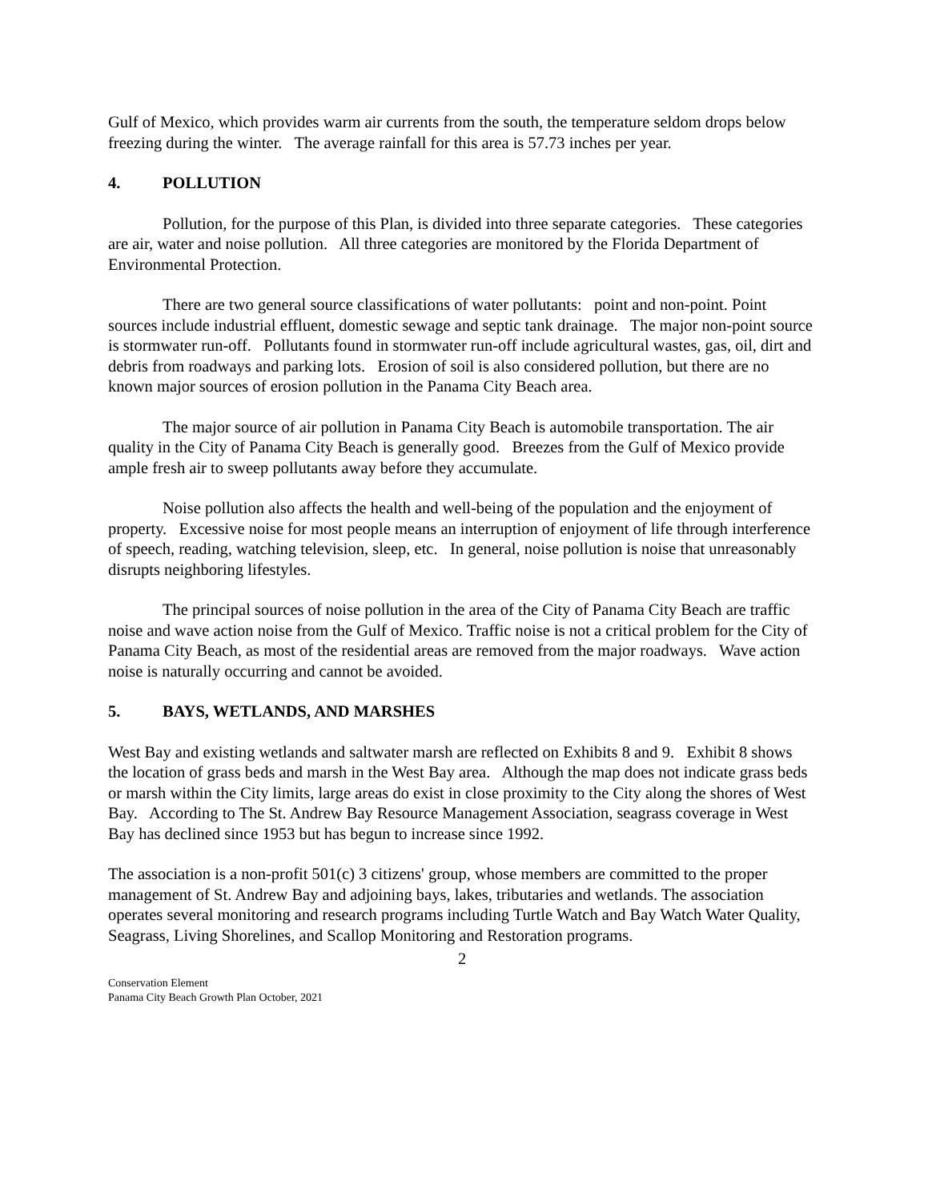Gulf of Mexico, which provides warm air currents from the south, the temperature seldom drops below freezing during the winter. The average rainfall for this area is 57.73 inches per year.
4. POLLUTION
Pollution, for the purpose of this Plan, is divided into three separate categories. These categories are air, water and noise pollution. All three categories are monitored by the Florida Department of Environmental Protection.
There are two general source classifications of water pollutants: point and non-point. Point sources include industrial effluent, domestic sewage and septic tank drainage. The major non-point source is stormwater run-off. Pollutants found in stormwater run-off include agricultural wastes, gas, oil, dirt and debris from roadways and parking lots. Erosion of soil is also considered pollution, but there are no known major sources of erosion pollution in the Panama City Beach area.
The major source of air pollution in Panama City Beach is automobile transportation. The air quality in the City of Panama City Beach is generally good. Breezes from the Gulf of Mexico provide ample fresh air to sweep pollutants away before they accumulate.
Noise pollution also affects the health and well-being of the population and the enjoyment of property. Excessive noise for most people means an interruption of enjoyment of life through interference of speech, reading, watching television, sleep, etc. In general, noise pollution is noise that unreasonably disrupts neighboring lifestyles.
The principal sources of noise pollution in the area of the City of Panama City Beach are traffic noise and wave action noise from the Gulf of Mexico. Traffic noise is not a critical problem for the City of Panama City Beach, as most of the residential areas are removed from the major roadways. Wave action noise is naturally occurring and cannot be avoided.
5. BAYS, WETLANDS, AND MARSHES
West Bay and existing wetlands and saltwater marsh are reflected on Exhibits 8 and 9. Exhibit 8 shows the location of grass beds and marsh in the West Bay area. Although the map does not indicate grass beds or marsh within the City limits, large areas do exist in close proximity to the City along the shores of West Bay. According to The St. Andrew Bay Resource Management Association, seagrass coverage in West Bay has declined since 1953 but has begun to increase since 1992.
The association is a non-profit 501(c) 3 citizens' group, whose members are committed to the proper management of St. Andrew Bay and adjoining bays, lakes, tributaries and wetlands. The association operates several monitoring and research programs including Turtle Watch and Bay Watch Water Quality, Seagrass, Living Shorelines, and Scallop Monitoring and Restoration programs.
2
Conservation Element
Panama City Beach Growth Plan October, 2021